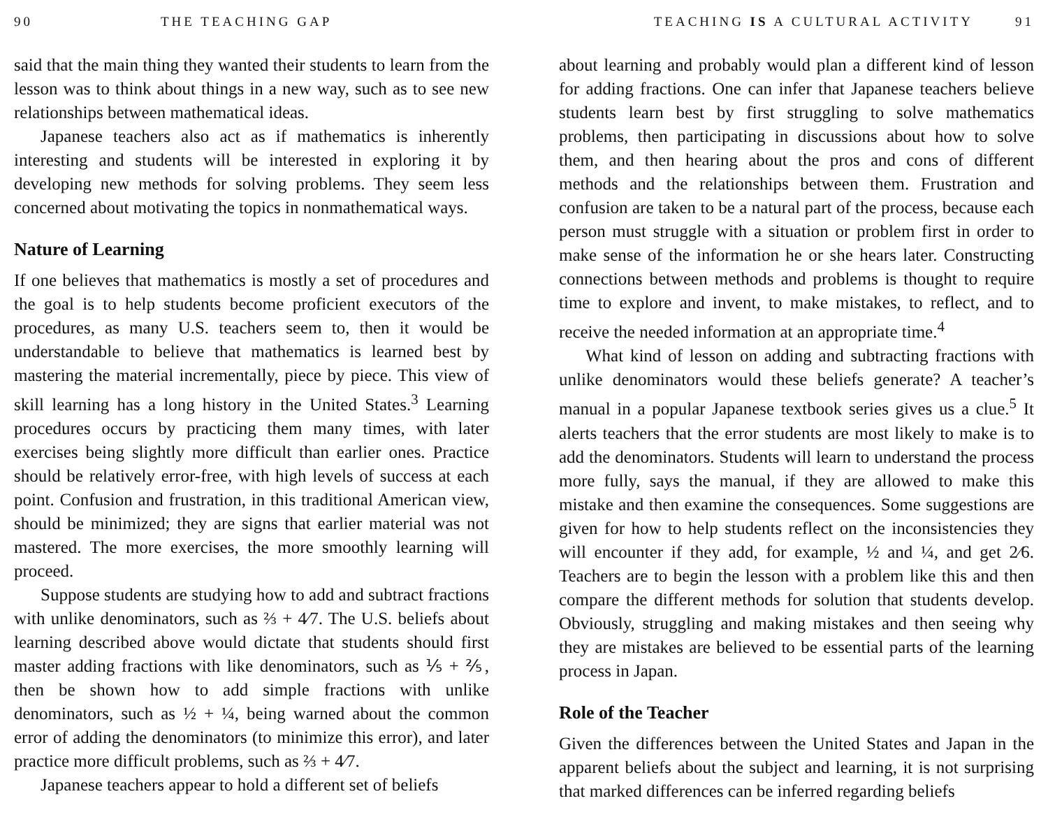90 THE TEACHING GAP
said that the main thing they wanted their students to learn from the lesson was to think about things in a new way, such as to see new relationships between mathematical ideas.
Japanese teachers also act as if mathematics is inherently interesting and students will be interested in exploring it by developing new methods for solving problems. They seem less concerned about motivating the topics in nonmathematical ways.
Nature of Learning
If one believes that mathematics is mostly a set of procedures and the goal is to help students become proficient executors of the procedures, as many U.S. teachers seem to, then it would be understandable to believe that mathematics is learned best by mastering the material incrementally, piece by piece. This view of skill learning has a long history in the United States.<sup>3</sup> Learning procedures occurs by practicing them many times, with later exercises being slightly more difficult than earlier ones. Practice should be relatively error-free, with high levels of success at each point. Confusion and frustration, in this traditional American view, should be minimized; they are signs that earlier material was not mastered. The more exercises, the more smoothly learning will proceed.
Suppose students are studying how to add and subtract fractions with unlike denominators, such as ⅔ + 4⁄7. The U.S. beliefs about learning described above would dictate that students should first master adding fractions with like denominators, such as ⅕ + ⅖, then be shown how to add simple fractions with unlike denominators, such as ½ + ¼, being warned about the common error of adding the denominators (to minimize this error), and later practice more difficult problems, such as ⅔ + 4⁄7.
Japanese teachers appear to hold a different set of beliefs
TEACHING IS A CULTURAL ACTIVITY 91
about learning and probably would plan a different kind of lesson for adding fractions. One can infer that Japanese teachers believe students learn best by first struggling to solve mathematics problems, then participating in discussions about how to solve them, and then hearing about the pros and cons of different methods and the relationships between them. Frustration and confusion are taken to be a natural part of the process, because each person must struggle with a situation or problem first in order to make sense of the information he or she hears later. Constructing connections between methods and problems is thought to require time to explore and invent, to make mistakes, to reflect, and to receive the needed information at an appropriate time.<sup>4</sup>
What kind of lesson on adding and subtracting fractions with unlike denominators would these beliefs generate? A teacher’s manual in a popular Japanese textbook series gives us a clue.<sup>5</sup> It alerts teachers that the error students are most likely to make is to add the denominators. Students will learn to understand the process more fully, says the manual, if they are allowed to make this mistake and then examine the consequences. Some suggestions are given for how to help students reflect on the inconsistencies they will encounter if they add, for example, ½ and ¼, and get 2⁄6. Teachers are to begin the lesson with a problem like this and then compare the different methods for solution that students develop. Obviously, struggling and making mistakes and then seeing why they are mistakes are believed to be essential parts of the learning process in Japan.
Role of the Teacher
Given the differences between the United States and Japan in the apparent beliefs about the subject and learning, it is not surprising that marked differences can be inferred regarding beliefs